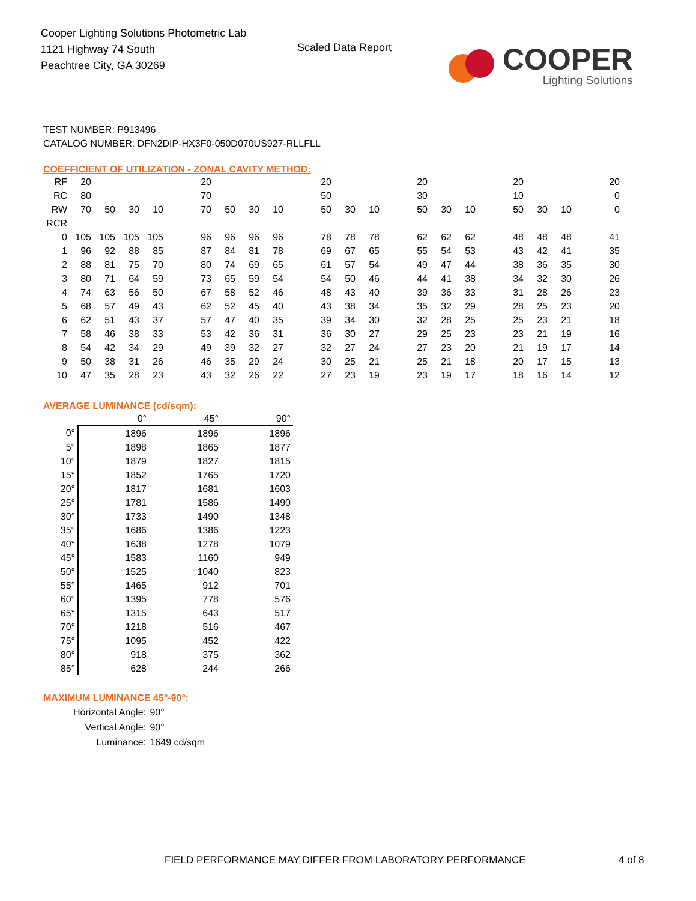Cooper Lighting Solutions Photometric Lab
1121 Highway 74 South
Peachtree City, GA 30269
Scaled Data Report
COOPER
Lighting Solutions
TEST NUMBER: P913496
CATALOG NUMBER: DFN2DIP-HX3F0-050D070US927-RLLFLL
COEFFICIENT OF UTILIZATION - ZONAL CAVITY METHOD:
| RF | 20 | | | | 20 | | | | 20 | | | 20 | | | 20 | | | 20 |
| RC | 80 | | | | 70 | | | | 50 | | | 30 | | | 10 | | | 0 |
| RW | 70 | 50 | 30 | 10 | 70 | 50 | 30 | 10 | 50 | 30 | 10 | 50 | 30 | 10 | 50 | 30 | 10 | 0 |
| RCR | | | | | | | | | | | | | | | | | | |
| 0 | 105 | 105 | 105 | 105 | 96 | 96 | 96 | 96 | 78 | 78 | 78 | 62 | 62 | 62 | 48 | 48 | 48 | 41 |
| 1 | 96 | 92 | 88 | 85 | 87 | 84 | 81 | 78 | 69 | 67 | 65 | 55 | 54 | 53 | 43 | 42 | 41 | 35 |
| 2 | 88 | 81 | 75 | 70 | 80 | 74 | 69 | 65 | 61 | 57 | 54 | 49 | 47 | 44 | 38 | 36 | 35 | 30 |
| 3 | 80 | 71 | 64 | 59 | 73 | 65 | 59 | 54 | 54 | 50 | 46 | 44 | 41 | 38 | 34 | 32 | 30 | 26 |
| 4 | 74 | 63 | 56 | 50 | 67 | 58 | 52 | 46 | 48 | 43 | 40 | 39 | 36 | 33 | 31 | 28 | 26 | 23 |
| 5 | 68 | 57 | 49 | 43 | 62 | 52 | 45 | 40 | 43 | 38 | 34 | 35 | 32 | 29 | 28 | 25 | 23 | 20 |
| 6 | 62 | 51 | 43 | 37 | 57 | 47 | 40 | 35 | 39 | 34 | 30 | 32 | 28 | 25 | 25 | 23 | 21 | 18 |
| 7 | 58 | 46 | 38 | 33 | 53 | 42 | 36 | 31 | 36 | 30 | 27 | 29 | 25 | 23 | 23 | 21 | 19 | 16 |
| 8 | 54 | 42 | 34 | 29 | 49 | 39 | 32 | 27 | 32 | 27 | 24 | 27 | 23 | 20 | 21 | 19 | 17 | 14 |
| 9 | 50 | 38 | 31 | 26 | 46 | 35 | 29 | 24 | 30 | 25 | 21 | 25 | 21 | 18 | 20 | 17 | 15 | 13 |
| 10 | 47 | 35 | 28 | 23 | 43 | 32 | 26 | 22 | 27 | 23 | 19 | 23 | 19 | 17 | 18 | 16 | 14 | 12 |
AVERAGE LUMINANCE (cd/sqm):
| | 0° | 45° | 90° |
| 0° | 1896 | 1896 | 1896 |
| 5° | 1898 | 1865 | 1877 |
| 10° | 1879 | 1827 | 1815 |
| 15° | 1852 | 1765 | 1720 |
| 20° | 1817 | 1681 | 1603 |
| 25° | 1781 | 1586 | 1490 |
| 30° | 1733 | 1490 | 1348 |
| 35° | 1686 | 1386 | 1223 |
| 40° | 1638 | 1278 | 1079 |
| 45° | 1583 | 1160 | 949 |
| 50° | 1525 | 1040 | 823 |
| 55° | 1465 | 912 | 701 |
| 60° | 1395 | 778 | 576 |
| 65° | 1315 | 643 | 517 |
| 70° | 1218 | 516 | 467 |
| 75° | 1095 | 452 | 422 |
| 80° | 918 | 375 | 362 |
| 85° | 628 | 244 | 266 |
MAXIMUM LUMINANCE 45°-90°:
| Horizontal Angle: | 90° |
| Vertical Angle: | 90° |
| Luminance: | 1649 cd/sqm |
FIELD PERFORMANCE MAY DIFFER FROM LABORATORY PERFORMANCE
4 of 8